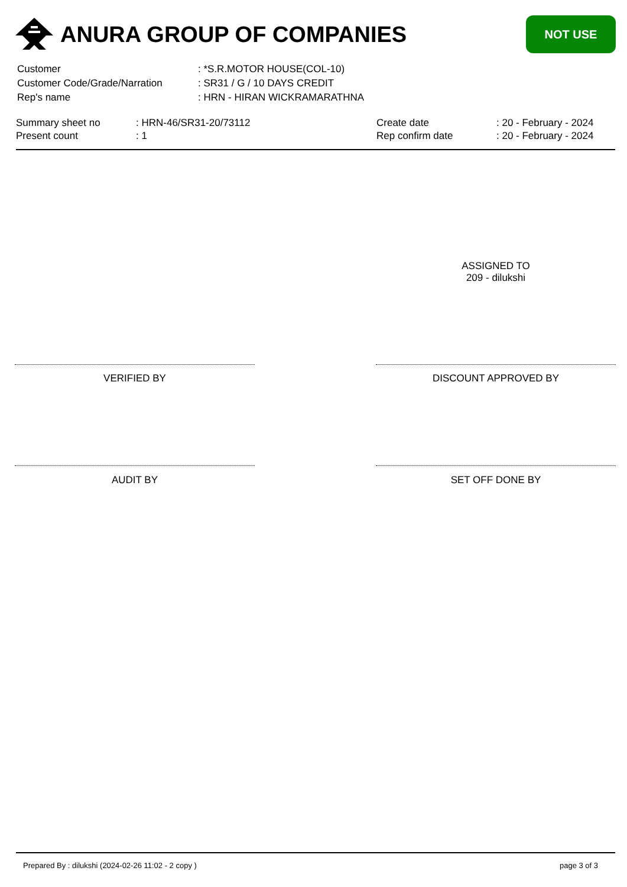ANURA GROUP OF COMPANIES
NOT USE
| Customer | : *S.R.MOTOR HOUSE(COL-10) |
| Customer Code/Grade/Narration | : SR31 / G / 10 DAYS CREDIT |
| Rep's name | : HRN - HIRAN WICKRAMARATHNA |
| Summary sheet no | : HRN-46/SR31-20/73112 | Create date | : 20 - February - 2024 |
| Present count | : 1 | Rep confirm date | : 20 - February - 2024 |
ASSIGNED TO
209 - dilukshi
VERIFIED BY DISCOUNT APPROVED BY
AUDIT BY SET OFF DONE BY
Prepared By : dilukshi (2024-02-26 11:02 - 2 copy ) page 3 of 3